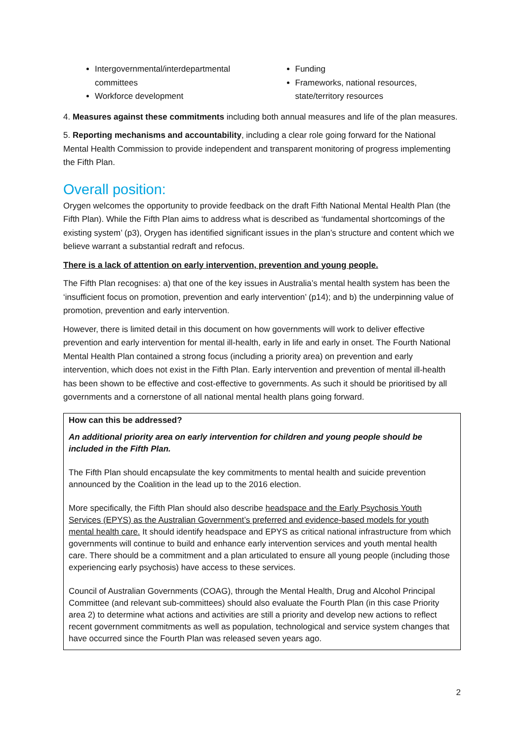Intergovernmental/interdepartmental committees
Workforce development
Funding
Frameworks, national resources, state/territory resources
4. Measures against these commitments including both annual measures and life of the plan measures.
5. Reporting mechanisms and accountability, including a clear role going forward for the National Mental Health Commission to provide independent and transparent monitoring of progress implementing the Fifth Plan.
Overall position:
Orygen welcomes the opportunity to provide feedback on the draft Fifth National Mental Health Plan (the Fifth Plan). While the Fifth Plan aims to address what is described as ‘fundamental shortcomings of the existing system’ (p3), Orygen has identified significant issues in the plan’s structure and content which we believe warrant a substantial redraft and refocus.
There is a lack of attention on early intervention, prevention and young people.
The Fifth Plan recognises: a) that one of the key issues in Australia’s mental health system has been the ‘insufficient focus on promotion, prevention and early intervention’ (p14); and b) the underpinning value of promotion, prevention and early intervention.
However, there is limited detail in this document on how governments will work to deliver effective prevention and early intervention for mental ill-health, early in life and early in onset. The Fourth National Mental Health Plan contained a strong focus (including a priority area) on prevention and early intervention, which does not exist in the Fifth Plan. Early intervention and prevention of mental ill-health has been shown to be effective and cost-effective to governments. As such it should be prioritised by all governments and a cornerstone of all national mental health plans going forward.
How can this be addressed?
An additional priority area on early intervention for children and young people should be included in the Fifth Plan.
The Fifth Plan should encapsulate the key commitments to mental health and suicide prevention announced by the Coalition in the lead up to the 2016 election.
More specifically, the Fifth Plan should also describe headspace and the Early Psychosis Youth Services (EPYS) as the Australian Government’s preferred and evidence-based models for youth mental health care. It should identify headspace and EPYS as critical national infrastructure from which governments will continue to build and enhance early intervention services and youth mental health care. There should be a commitment and a plan articulated to ensure all young people (including those experiencing early psychosis) have access to these services.
Council of Australian Governments (COAG), through the Mental Health, Drug and Alcohol Principal Committee (and relevant sub-committees) should also evaluate the Fourth Plan (in this case Priority area 2) to determine what actions and activities are still a priority and develop new actions to reflect recent government commitments as well as population, technological and service system changes that have occurred since the Fourth Plan was released seven years ago.
2